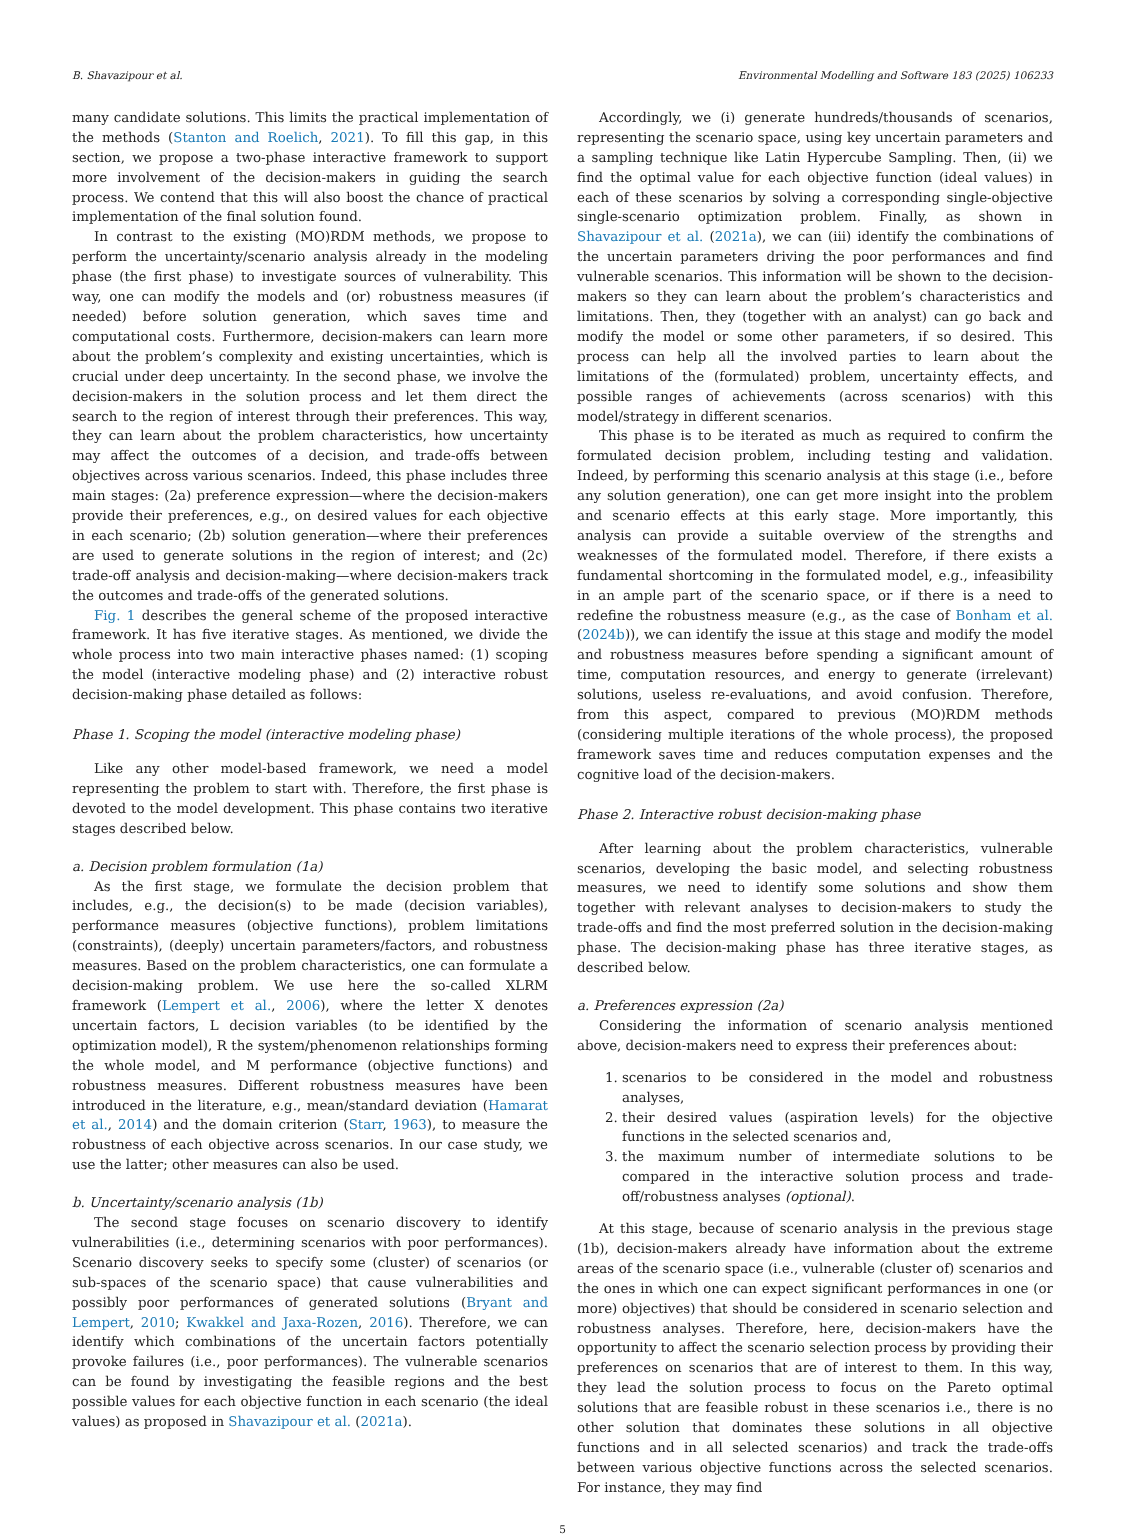B. Shavazipour et al. Environmental Modelling and Software 183 (2025) 106233
many candidate solutions. This limits the practical implementation of the methods (Stanton and Roelich, 2021). To fill this gap, in this section, we propose a two-phase interactive framework to support more involvement of the decision-makers in guiding the search process. We contend that this will also boost the chance of practical implementation of the final solution found.
In contrast to the existing (MO)RDM methods, we propose to perform the uncertainty/scenario analysis already in the modeling phase (the first phase) to investigate sources of vulnerability. This way, one can modify the models and (or) robustness measures (if needed) before solution generation, which saves time and computational costs. Furthermore, decision-makers can learn more about the problem’s complexity and existing uncertainties, which is crucial under deep uncertainty. In the second phase, we involve the decision-makers in the solution process and let them direct the search to the region of interest through their preferences. This way, they can learn about the problem characteristics, how uncertainty may affect the outcomes of a decision, and trade-offs between objectives across various scenarios. Indeed, this phase includes three main stages: (2a) preference expression—where the decision-makers provide their preferences, e.g., on desired values for each objective in each scenario; (2b) solution generation—where their preferences are used to generate solutions in the region of interest; and (2c) trade-off analysis and decision-making—where decision-makers track the outcomes and trade-offs of the generated solutions.
Fig. 1 describes the general scheme of the proposed interactive framework. It has five iterative stages. As mentioned, we divide the whole process into two main interactive phases named: (1) scoping the model (interactive modeling phase) and (2) interactive robust decision-making phase detailed as follows:
Phase 1. Scoping the model (interactive modeling phase)
Like any other model-based framework, we need a model representing the problem to start with. Therefore, the first phase is devoted to the model development. This phase contains two iterative stages described below.
a. Decision problem formulation (1a)
As the first stage, we formulate the decision problem that includes, e.g., the decision(s) to be made (decision variables), performance measures (objective functions), problem limitations (constraints), (deeply) uncertain parameters/factors, and robustness measures. Based on the problem characteristics, one can formulate a decision-making problem. We use here the so-called XLRM framework (Lempert et al., 2006), where the letter X denotes uncertain factors, L decision variables (to be identified by the optimization model), R the system/phenomenon relationships forming the whole model, and M performance (objective functions) and robustness measures. Different robustness measures have been introduced in the literature, e.g., mean/standard deviation (Hamarat et al., 2014) and the domain criterion (Starr, 1963), to measure the robustness of each objective across scenarios. In our case study, we use the latter; other measures can also be used.
b. Uncertainty/scenario analysis (1b)
The second stage focuses on scenario discovery to identify vulnerabilities (i.e., determining scenarios with poor performances). Scenario discovery seeks to specify some (cluster) of scenarios (or sub-spaces of the scenario space) that cause vulnerabilities and possibly poor performances of generated solutions (Bryant and Lempert, 2010; Kwakkel and Jaxa-Rozen, 2016). Therefore, we can identify which combinations of the uncertain factors potentially provoke failures (i.e., poor performances). The vulnerable scenarios can be found by investigating the feasible regions and the best possible values for each objective function in each scenario (the ideal values) as proposed in Shavazipour et al. (2021a).
Accordingly, we (i) generate hundreds/thousands of scenarios, representing the scenario space, using key uncertain parameters and a sampling technique like Latin Hypercube Sampling. Then, (ii) we find the optimal value for each objective function (ideal values) in each of these scenarios by solving a corresponding single-objective single-scenario optimization problem. Finally, as shown in Shavazipour et al. (2021a), we can (iii) identify the combinations of the uncertain parameters driving the poor performances and find vulnerable scenarios. This information will be shown to the decision-makers so they can learn about the problem’s characteristics and limitations. Then, they (together with an analyst) can go back and modify the model or some other parameters, if so desired. This process can help all the involved parties to learn about the limitations of the (formulated) problem, uncertainty effects, and possible ranges of achievements (across scenarios) with this model/strategy in different scenarios.
This phase is to be iterated as much as required to confirm the formulated decision problem, including testing and validation. Indeed, by performing this scenario analysis at this stage (i.e., before any solution generation), one can get more insight into the problem and scenario effects at this early stage. More importantly, this analysis can provide a suitable overview of the strengths and weaknesses of the formulated model. Therefore, if there exists a fundamental shortcoming in the formulated model, e.g., infeasibility in an ample part of the scenario space, or if there is a need to redefine the robustness measure (e.g., as the case of Bonham et al. (2024b)), we can identify the issue at this stage and modify the model and robustness measures before spending a significant amount of time, computation resources, and energy to generate (irrelevant) solutions, useless re-evaluations, and avoid confusion. Therefore, from this aspect, compared to previous (MO)RDM methods (considering multiple iterations of the whole process), the proposed framework saves time and reduces computation expenses and the cognitive load of the decision-makers.
Phase 2. Interactive robust decision-making phase
After learning about the problem characteristics, vulnerable scenarios, developing the basic model, and selecting robustness measures, we need to identify some solutions and show them together with relevant analyses to decision-makers to study the trade-offs and find the most preferred solution in the decision-making phase. The decision-making phase has three iterative stages, as described below.
a. Preferences expression (2a)
Considering the information of scenario analysis mentioned above, decision-makers need to express their preferences about:
1. scenarios to be considered in the model and robustness analyses,
2. their desired values (aspiration levels) for the objective functions in the selected scenarios and,
3. the maximum number of intermediate solutions to be compared in the interactive solution process and trade-off/robustness analyses (optional).
At this stage, because of scenario analysis in the previous stage (1b), decision-makers already have information about the extreme areas of the scenario space (i.e., vulnerable (cluster of) scenarios and the ones in which one can expect significant performances in one (or more) objectives) that should be considered in scenario selection and robustness analyses. Therefore, here, decision-makers have the opportunity to affect the scenario selection process by providing their preferences on scenarios that are of interest to them. In this way, they lead the solution process to focus on the Pareto optimal solutions that are feasible robust in these scenarios i.e., there is no other solution that dominates these solutions in all objective functions and in all selected scenarios) and track the trade-offs between various objective functions across the selected scenarios. For instance, they may find
5